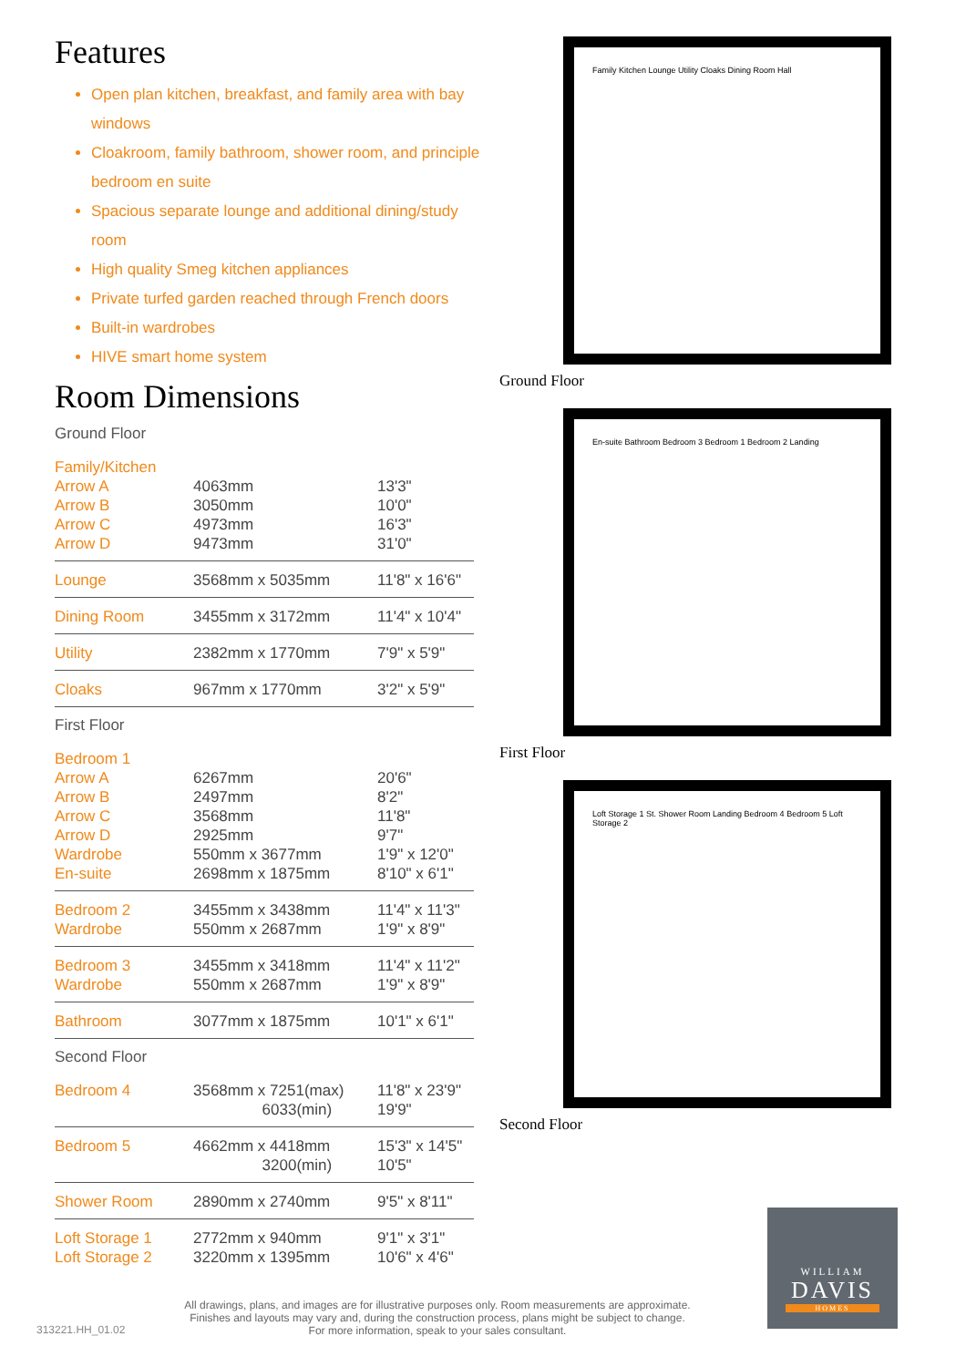Features
Open plan kitchen, breakfast, and family area with bay windows
Cloakroom, family bathroom, shower room, and principle bedroom en suite
Spacious separate lounge and additional dining/study room
High quality Smeg kitchen appliances
Private turfed garden reached through French doors
Built-in wardrobes
HIVE smart home system
Room Dimensions
Ground Floor
| Family/Kitchen | | |
| Arrow A | 4063mm | 13'3" |
| Arrow B | 3050mm | 10'0" |
| Arrow C | 4973mm | 16'3" |
| Arrow D | 9473mm | 31'0" |
| Lounge | 3568mm x 5035mm | 11'8" x 16'6" |
| Dining Room | 3455mm x 3172mm | 11'4" x 10'4" |
| Utility | 2382mm x 1770mm | 7'9" x 5'9" |
| Cloaks | 967mm x 1770mm | 3'2" x 5'9" |
First Floor
| Bedroom 1 | | |
| Arrow A | 6267mm | 20'6" |
| Arrow B | 2497mm | 8'2" |
| Arrow C | 3568mm | 11'8" |
| Arrow D | 2925mm | 9'7" |
| Wardrobe | 550mm x 3677mm | 1'9" x 12'0" |
| En-suite | 2698mm x 1875mm | 8'10" x 6'1" |
| Bedroom 2 | 3455mm x 3438mm | 11'4" x 11'3" |
| Wardrobe | 550mm x 2687mm | 1'9" x 8'9" |
| Bedroom 3 | 3455mm x 3418mm | 11'4" x 11'2" |
| Wardrobe | 550mm x 2687mm | 1'9" x 8'9" |
| Bathroom | 3077mm x 1875mm | 10'1" x 6'1" |
Second Floor
| Bedroom 4 | 3568mm x 7251(max) 6033(min) | 11'8" x 23'9" 19'9" |
| Bedroom 5 | 4662mm x 4418mm 3200(min) | 15'3" x 14'5" 10'5" |
| Shower Room | 2890mm x 2740mm | 9'5" x 8'11" |
| Loft Storage 1 | 2772mm x 940mm | 9'1" x 3'1" |
| Loft Storage 2 | 3220mm x 1395mm | 10'6" x 4'6" |
Family Kitchen Lounge Utility Cloaks Dining Room Hall
Ground Floor
En-suite Bathroom Bedroom 3 Bedroom 1 Bedroom 2 Landing
First Floor
Loft Storage 1 St. Shower Room Landing Bedroom 4 Bedroom 5 Loft Storage 2
Second Floor
All drawings, plans, and images are for illustrative purposes only. Room measurements are approximate.
Finishes and layouts may vary and, during the construction process, plans might be subject to change.
For more information, speak to your sales consultant.
313221.HH_01.02
WILLIAM
DAVIS
HOMES